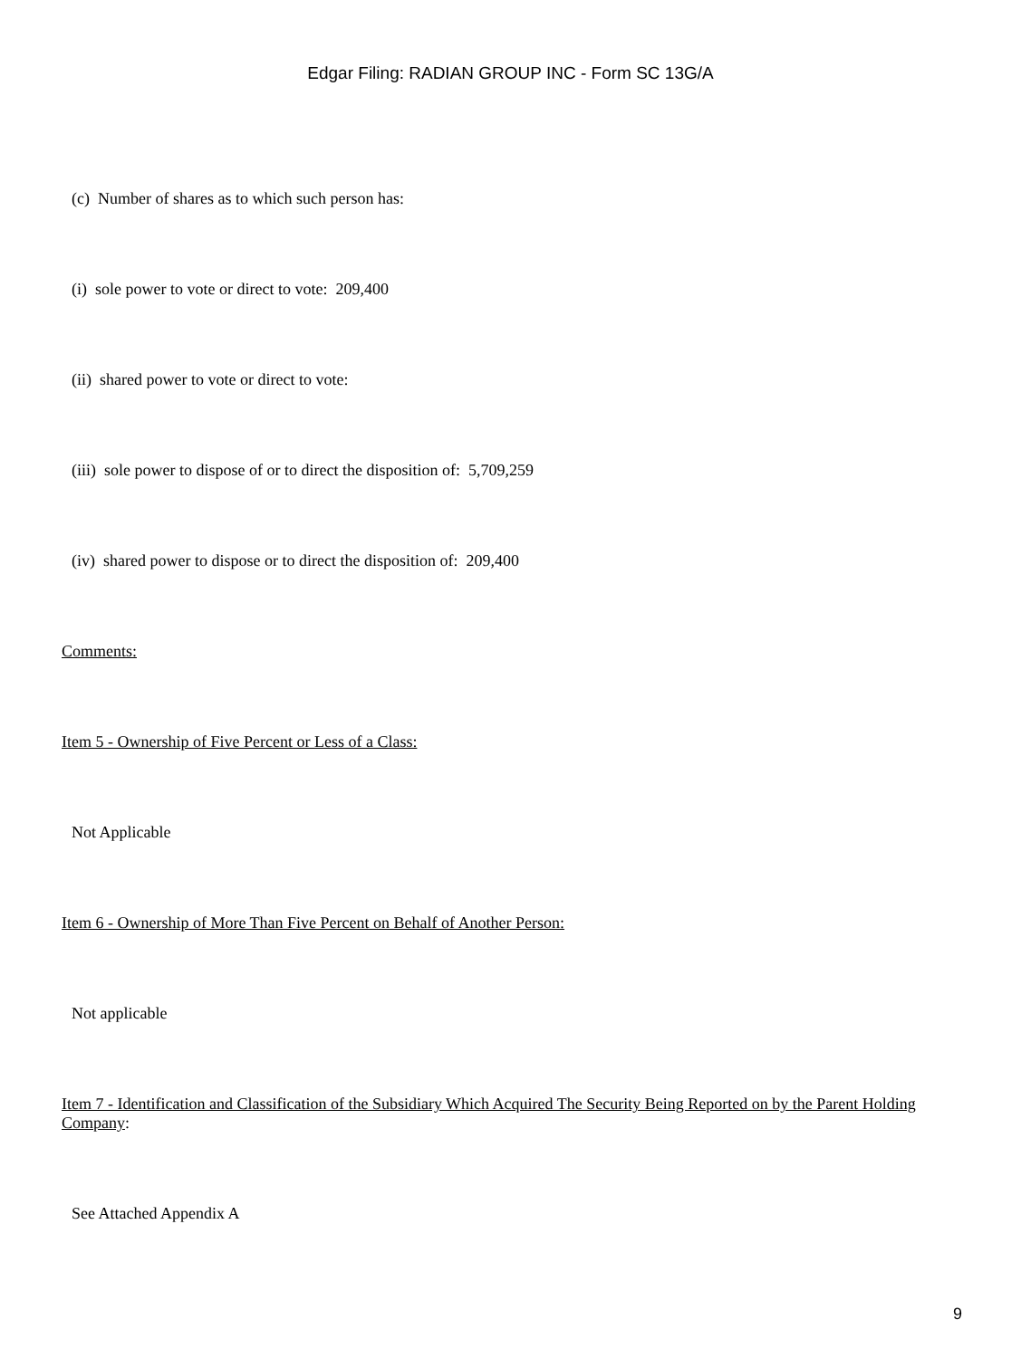Edgar Filing: RADIAN GROUP INC - Form SC 13G/A
(c) Number of shares as to which such person has:
(i) sole power to vote or direct to vote: 209,400
(ii) shared power to vote or direct to vote:
(iii) sole power to dispose of or to direct the disposition of: 5,709,259
(iv) shared power to dispose or to direct the disposition of: 209,400
Comments:
Item 5 - Ownership of Five Percent or Less of a Class:
Not Applicable
Item 6 - Ownership of More Than Five Percent on Behalf of Another Person:
Not applicable
Item 7 - Identification and Classification of the Subsidiary Which Acquired The Security Being Reported on by the Parent Holding Company:
See Attached Appendix A
9